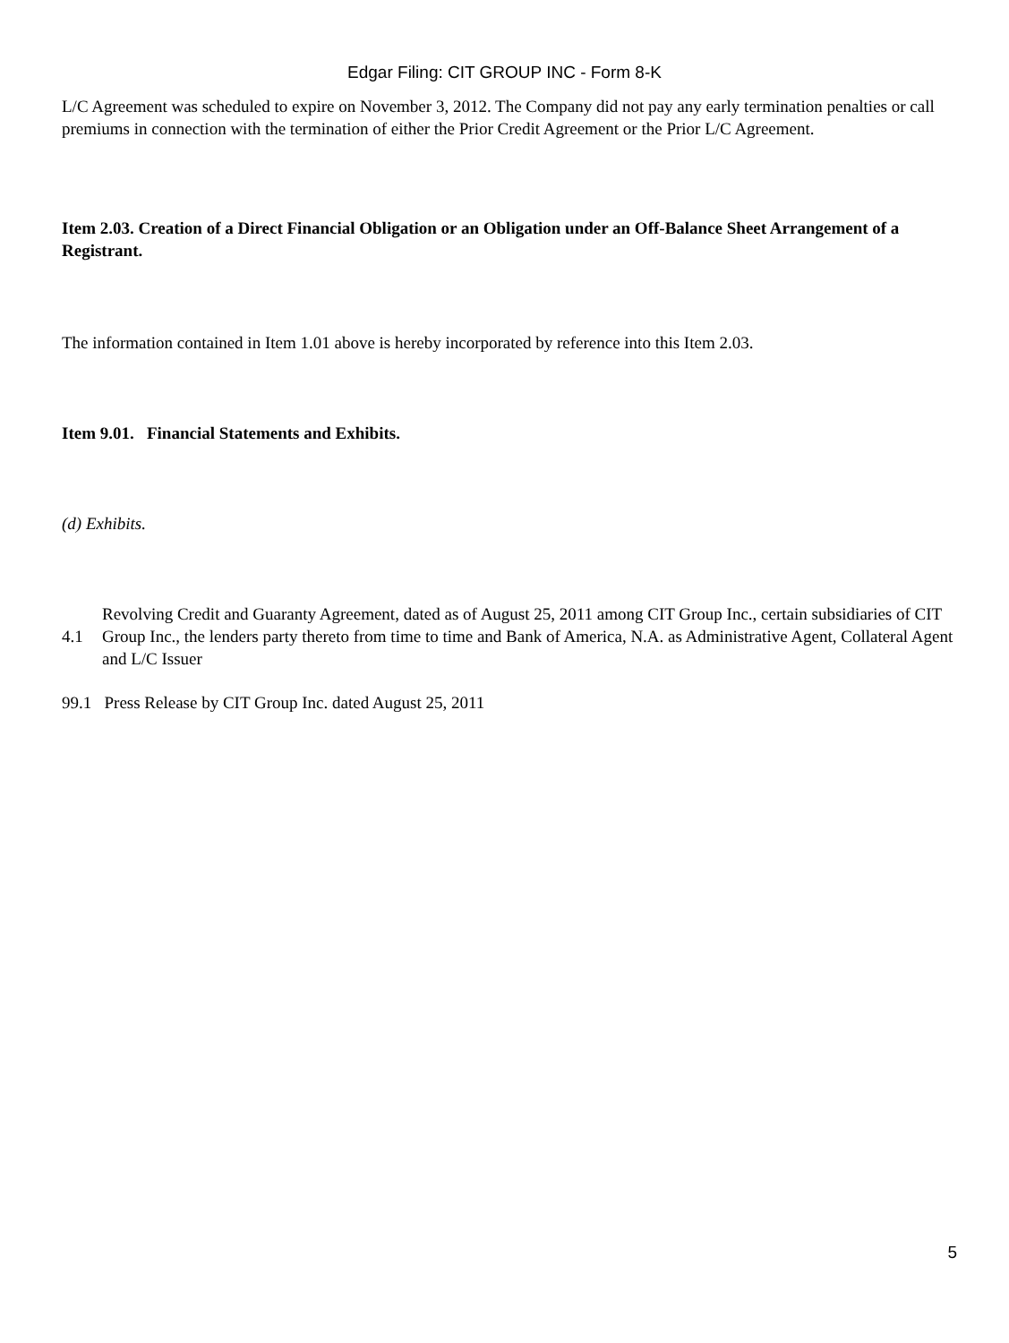Edgar Filing: CIT GROUP INC - Form 8-K
L/C Agreement was scheduled to expire on November 3, 2012. The Company did not pay any early termination penalties or call premiums in connection with the termination of either the Prior Credit Agreement or the Prior L/C Agreement.
Item 2.03. Creation of a Direct Financial Obligation or an Obligation under an Off-Balance Sheet Arrangement of a Registrant.
The information contained in Item 1.01 above is hereby incorporated by reference into this Item 2.03.
Item 9.01. Financial Statements and Exhibits.
(d) Exhibits.
| 4.1 | Revolving Credit and Guaranty Agreement, dated as of August 25, 2011 among CIT Group Inc., certain subsidiaries of CIT Group Inc., the lenders party thereto from time to time and Bank of America, N.A. as Administrative Agent, Collateral Agent and L/C Issuer |
99.1 Press Release by CIT Group Inc. dated August 25, 2011
5